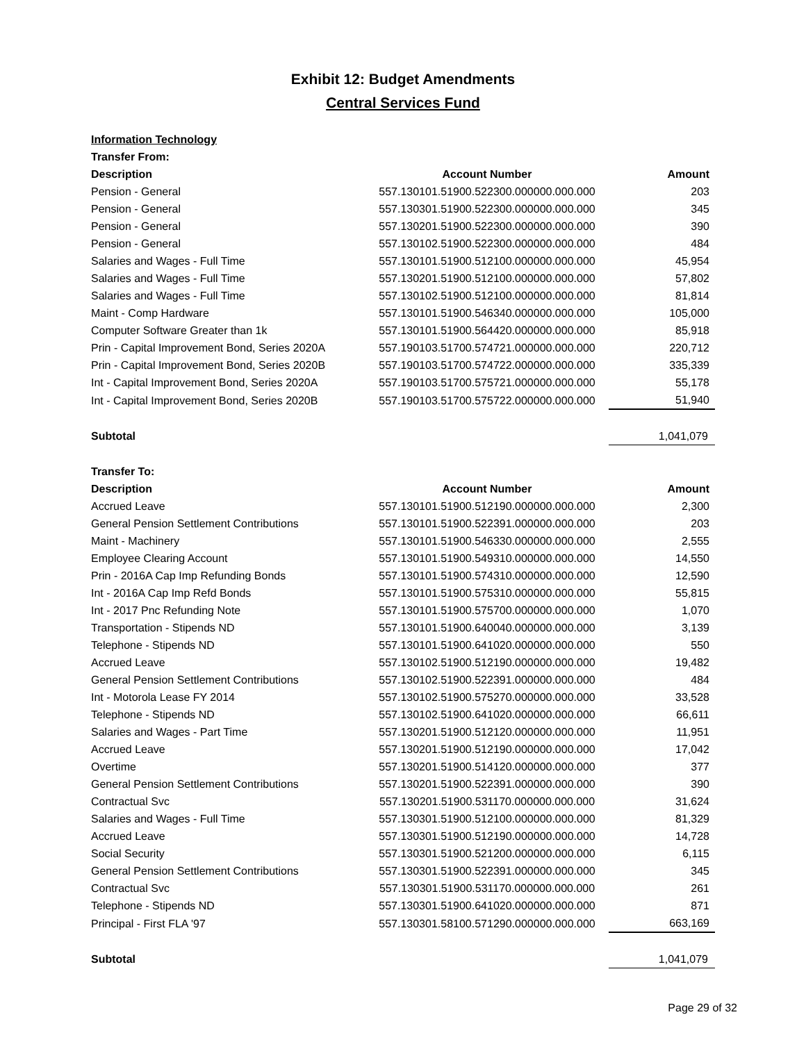Exhibit 12: Budget Amendments
Central Services Fund
Information Technology
Transfer From:
| Description | Account Number | Amount |
| --- | --- | --- |
| Pension - General | 557.130101.51900.522300.000000.000.000 | 203 |
| Pension - General | 557.130301.51900.522300.000000.000.000 | 345 |
| Pension - General | 557.130201.51900.522300.000000.000.000 | 390 |
| Pension - General | 557.130102.51900.522300.000000.000.000 | 484 |
| Salaries and Wages - Full Time | 557.130101.51900.512100.000000.000.000 | 45,954 |
| Salaries and Wages - Full Time | 557.130201.51900.512100.000000.000.000 | 57,802 |
| Salaries and Wages - Full Time | 557.130102.51900.512100.000000.000.000 | 81,814 |
| Maint - Comp Hardware | 557.130101.51900.546340.000000.000.000 | 105,000 |
| Computer Software Greater than 1k | 557.130101.51900.564420.000000.000.000 | 85,918 |
| Prin - Capital Improvement Bond, Series 2020A | 557.190103.51700.574721.000000.000.000 | 220,712 |
| Prin - Capital Improvement Bond, Series 2020B | 557.190103.51700.574722.000000.000.000 | 335,339 |
| Int - Capital Improvement Bond, Series 2020A | 557.190103.51700.575721.000000.000.000 | 55,178 |
| Int - Capital Improvement Bond, Series 2020B | 557.190103.51700.575722.000000.000.000 | 51,940 |
| Subtotal | | 1,041,079 |
Transfer To:
| Description | Account Number | Amount |
| --- | --- | --- |
| Accrued Leave | 557.130101.51900.512190.000000.000.000 | 2,300 |
| General Pension Settlement Contributions | 557.130101.51900.522391.000000.000.000 | 203 |
| Maint - Machinery | 557.130101.51900.546330.000000.000.000 | 2,555 |
| Employee Clearing Account | 557.130101.51900.549310.000000.000.000 | 14,550 |
| Prin - 2016A Cap Imp Refunding Bonds | 557.130101.51900.574310.000000.000.000 | 12,590 |
| Int - 2016A Cap Imp Refd Bonds | 557.130101.51900.575310.000000.000.000 | 55,815 |
| Int - 2017 Pnc Refunding Note | 557.130101.51900.575700.000000.000.000 | 1,070 |
| Transportation - Stipends ND | 557.130101.51900.640040.000000.000.000 | 3,139 |
| Telephone - Stipends ND | 557.130101.51900.641020.000000.000.000 | 550 |
| Accrued Leave | 557.130102.51900.512190.000000.000.000 | 19,482 |
| General Pension Settlement Contributions | 557.130102.51900.522391.000000.000.000 | 484 |
| Int - Motorola Lease FY 2014 | 557.130102.51900.575270.000000.000.000 | 33,528 |
| Telephone - Stipends ND | 557.130102.51900.641020.000000.000.000 | 66,611 |
| Salaries and Wages - Part Time | 557.130201.51900.512120.000000.000.000 | 11,951 |
| Accrued Leave | 557.130201.51900.512190.000000.000.000 | 17,042 |
| Overtime | 557.130201.51900.514120.000000.000.000 | 377 |
| General Pension Settlement Contributions | 557.130201.51900.522391.000000.000.000 | 390 |
| Contractual Svc | 557.130201.51900.531170.000000.000.000 | 31,624 |
| Salaries and Wages - Full Time | 557.130301.51900.512100.000000.000.000 | 81,329 |
| Accrued Leave | 557.130301.51900.512190.000000.000.000 | 14,728 |
| Social Security | 557.130301.51900.521200.000000.000.000 | 6,115 |
| General Pension Settlement Contributions | 557.130301.51900.522391.000000.000.000 | 345 |
| Contractual Svc | 557.130301.51900.531170.000000.000.000 | 261 |
| Telephone - Stipends ND | 557.130301.51900.641020.000000.000.000 | 871 |
| Principal - First FLA '97 | 557.130301.58100.571290.000000.000.000 | 663,169 |
| Subtotal | | 1,041,079 |
Page 29 of 32